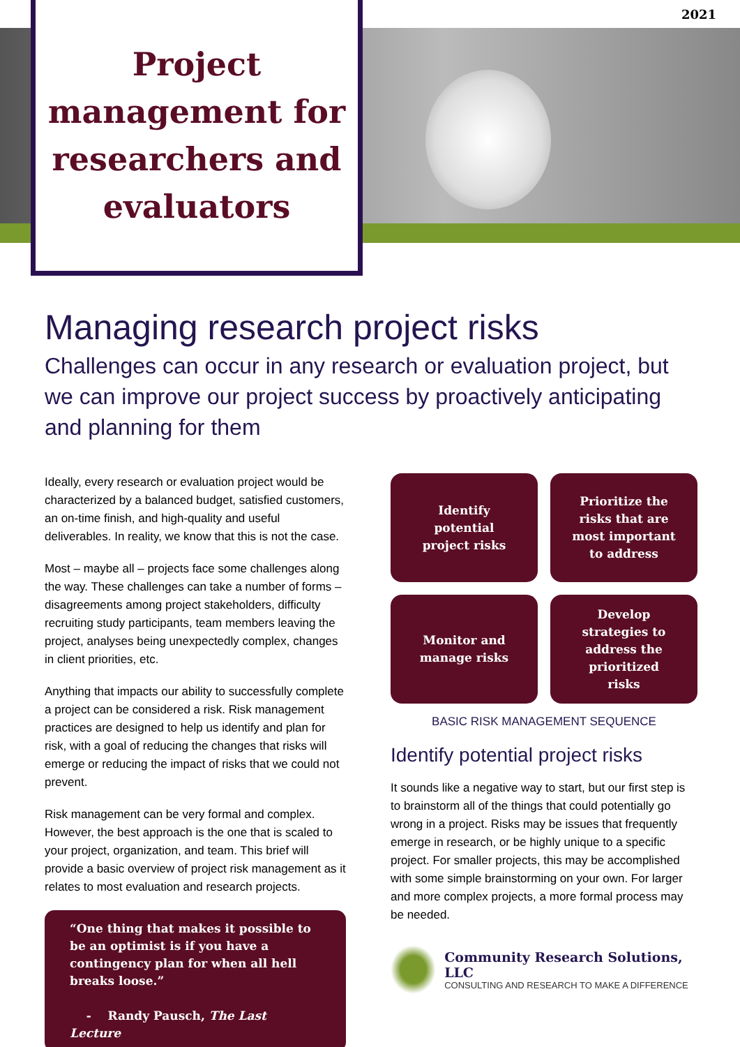2021
Project
management for
researchers and
evaluators
Managing research project risks
Challenges can occur in any research or evaluation project, but we can improve our project success by proactively anticipating and planning for them
Ideally, every research or evaluation project would be characterized by a balanced budget, satisfied customers, an on-time finish, and high-quality and useful deliverables. In reality, we know that this is not the case.
Most – maybe all – projects face some challenges along the way. These challenges can take a number of forms – disagreements among project stakeholders, difficulty recruiting study participants, team members leaving the project, analyses being unexpectedly complex, changes in client priorities, etc.
Anything that impacts our ability to successfully complete a project can be considered a risk. Risk management practices are designed to help us identify and plan for risk, with a goal of reducing the changes that risks will emerge or reducing the impact of risks that we could not prevent.
Risk management can be very formal and complex. However, the best approach is the one that is scaled to your project, organization, and team. This brief will provide a basic overview of project risk management as it relates to most evaluation and research projects.
“One thing that makes it possible to be an optimist is if you have a contingency plan for when all hell breaks loose.”
- Randy Pausch, The Last Lecture
Identify potential project risks
Prioritize the risks that are most important to address
Monitor and manage risks
Develop strategies to address the prioritized risks
BASIC RISK MANAGEMENT SEQUENCE
Identify potential project risks
It sounds like a negative way to start, but our first step is to brainstorm all of the things that could potentially go wrong in a project. Risks may be issues that frequently emerge in research, or be highly unique to a specific project. For smaller projects, this may be accomplished with some simple brainstorming on your own. For larger and more complex projects, a more formal process may be needed.
Community Research Solutions, LLC
CONSULTING AND RESEARCH TO MAKE A DIFFERENCE